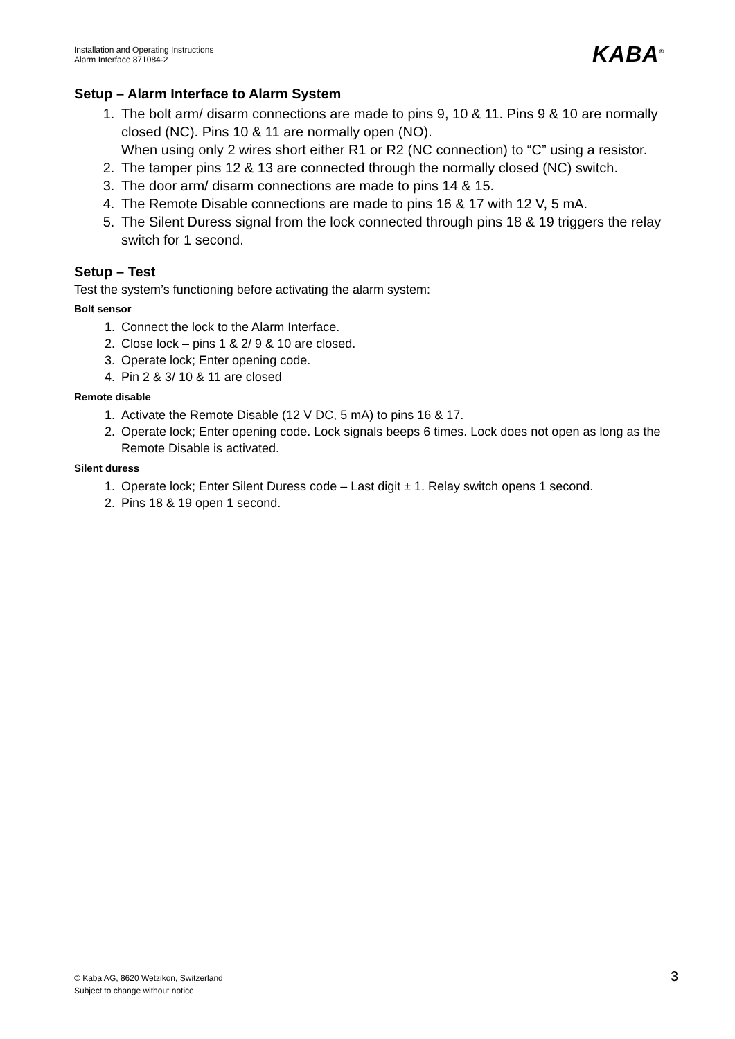Installation and Operating Instructions
Alarm Interface 871084-2
KABA<sup>®</sup>
Setup – Alarm Interface to Alarm System
1. The bolt arm/ disarm connections are made to pins 9, 10 & 11. Pins 9 & 10 are normally closed (NC). Pins 10 & 11 are normally open (NO).
When using only 2 wires short either R1 or R2 (NC connection) to “C” using a resistor.
2. The tamper pins 12 & 13 are connected through the normally closed (NC) switch.
3. The door arm/ disarm connections are made to pins 14 & 15.
4. The Remote Disable connections are made to pins 16 & 17 with 12 V, 5 mA.
5. The Silent Duress signal from the lock connected through pins 18 & 19 triggers the relay switch for 1 second.
Setup – Test
Test the system’s functioning before activating the alarm system:
Bolt sensor
1. Connect the lock to the Alarm Interface.
2. Close lock – pins 1 & 2/ 9 & 10 are closed.
3. Operate lock; Enter opening code.
4. Pin 2 & 3/ 10 & 11 are closed
Remote disable
1. Activate the Remote Disable (12 V DC, 5 mA) to pins 16 & 17.
2. Operate lock; Enter opening code. Lock signals beeps 6 times. Lock does not open as long as the Remote Disable is activated.
Silent duress
1. Operate lock; Enter Silent Duress code – Last digit ± 1. Relay switch opens 1 second.
2. Pins 18 & 19 open 1 second.
© Kaba AG, 8620 Wetzikon, Switzerland
Subject to change without notice
3